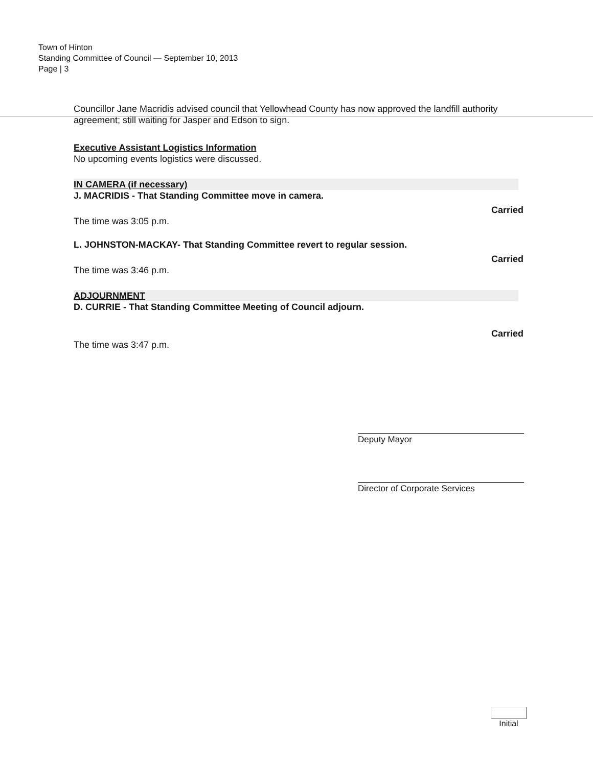Town of Hinton
Standing Committee of Council — September 10, 2013
Page | 3
Councillor Jane Macridis advised council that Yellowhead County has now approved the landfill authority agreement; still waiting for Jasper and Edson to sign.
Executive Assistant Logistics Information
No upcoming events logistics were discussed.
IN CAMERA (if necessary)
J. MACRIDIS - That Standing Committee move in camera.
Carried
The time was 3:05 p.m.
L. JOHNSTON-MACKAY- That Standing Committee revert to regular session.
Carried
The time was 3:46 p.m.
ADJOURNMENT
D. CURRIE - That Standing Committee Meeting of Council adjourn.
Carried
The time was 3:47 p.m.
Deputy Mayor
Director of Corporate Services
Initial